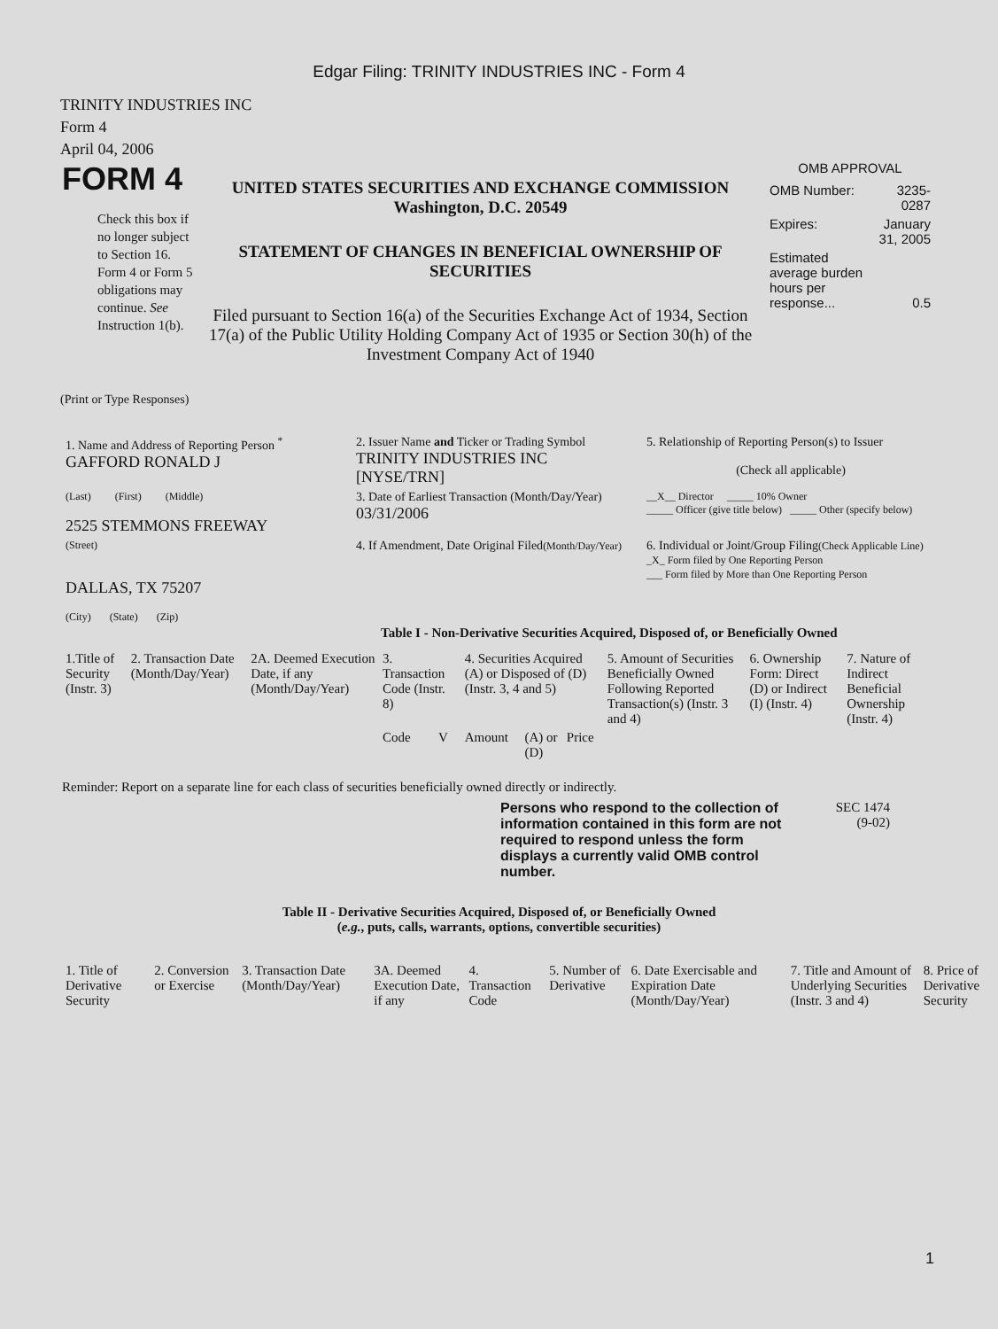Edgar Filing: TRINITY INDUSTRIES INC - Form 4
TRINITY INDUSTRIES INC
Form 4
April 04, 2006
FORM 4
Check this box if no longer subject to Section 16. Form 4 or Form 5 obligations may continue. See Instruction 1(b).
UNITED STATES SECURITIES AND EXCHANGE COMMISSION
Washington, D.C. 20549
STATEMENT OF CHANGES IN BENEFICIAL OWNERSHIP OF SECURITIES
Filed pursuant to Section 16(a) of the Securities Exchange Act of 1934, Section 17(a) of the Public Utility Holding Company Act of 1935 or Section 30(h) of the Investment Company Act of 1940
OMB APPROVAL
| OMB Number: | 3235-0287 |
| Expires: | January 31, 2005 |
| Estimated average burden hours per response... | 0.5 |
(Print or Type Responses)
| 1. Name and Address of Reporting Person <sup>*</sup> GAFFORD RONALD J | 2. Issuer Name and Ticker or Trading Symbol TRINITY INDUSTRIES INC [NYSE/TRN] | 5. Relationship of Reporting Person(s) to Issuer (Check all applicable) |
| (Last) (First) (Middle) 2525 STEMMONS FREEWAY | 3. Date of Earliest Transaction (Month/Day/Year) 03/31/2006 | __X__ Director _____ 10% Owner _____ Officer (give title below) _____ Other (specify below) |
| (Street) DALLAS, TX 75207 (City) (State) (Zip) | 4. If Amendment, Date Original Filed (Month/Day/Year) | 6. Individual or Joint/Group Filing (Check Applicable Line) _X_ Form filed by One Reporting Person ___ Form filed by More than One Reporting Person |
Table I - Non-Derivative Securities Acquired, Disposed of, or Beneficially Owned
| 1.Title of Security (Instr. 3) | 2. Transaction Date (Month/Day/Year) | 2A. Deemed Execution Date, if any (Month/Day/Year) | 3. Transaction Code (Instr. 8) | | 4. Securities Acquired (A) or Disposed of (D) (Instr. 3, 4 and 5) | | | 5. Amount of Securities Beneficially Owned Following Reported Transaction(s) (Instr. 3 and 4) | 6. Ownership Form: Direct (D) or Indirect (I) (Instr. 4) | 7. Nature of Indirect Beneficial Ownership (Instr. 4) |
| --- | --- | --- | --- | --- | --- | --- | --- | --- | --- | --- |
| | | | Code | V | Amount | (A) or (D) | Price | | | |
Reminder: Report on a separate line for each class of securities beneficially owned directly or indirectly.
Persons who respond to the collection of information contained in this form are not required to respond unless the form displays a currently valid OMB control number.
SEC 1474
(9-02)
Table II - Derivative Securities Acquired, Disposed of, or Beneficially Owned
(e.g., puts, calls, warrants, options, convertible securities)
| 1. Title of Derivative Security | 2. Conversion or Exercise | 3. Transaction Date (Month/Day/Year) | 3A. Deemed Execution Date, if any | 4. Transaction Code | 5. Number of Derivative | 6. Date Exercisable and Expiration Date (Month/Day/Year) | 7. Title and Amount of Underlying Securities (Instr. 3 and 4) | 8. Price of Derivative Security |
| --- | --- | --- | --- | --- | --- | --- | --- | --- |
1